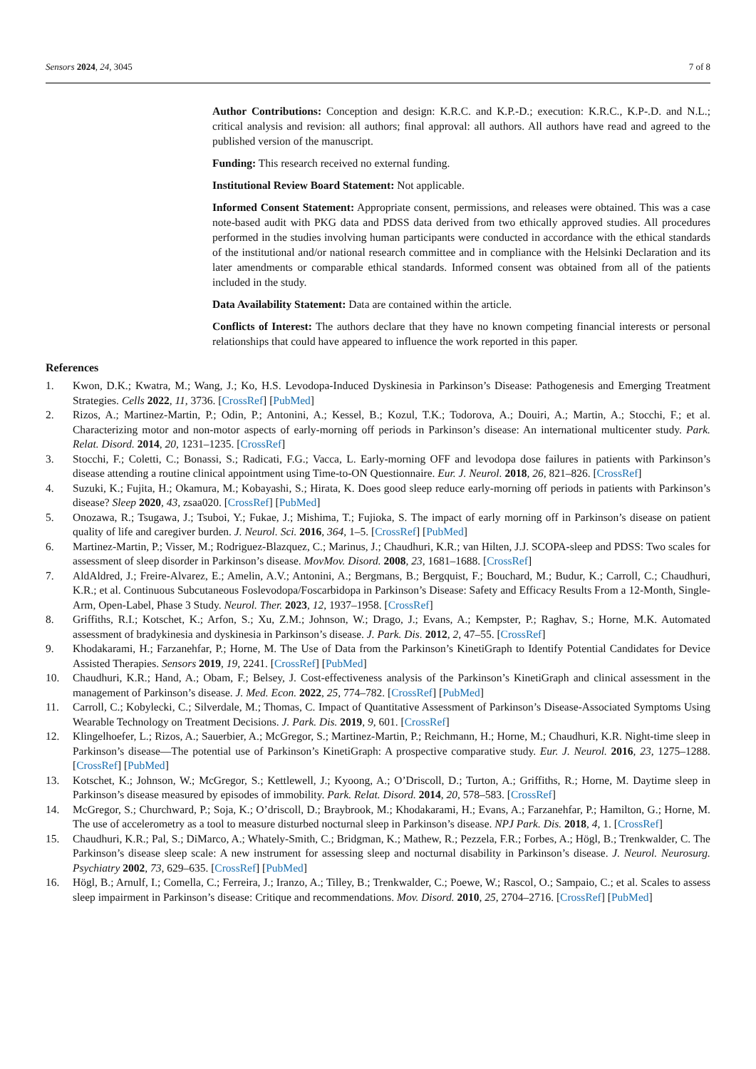Sensors 2024, 24, 3045 7 of 8
Author Contributions: Conception and design: K.R.C. and K.P.-D.; execution: K.R.C., K.P-.D. and N.L.; critical analysis and revision: all authors; final approval: all authors. All authors have read and agreed to the published version of the manuscript.
Funding: This research received no external funding.
Institutional Review Board Statement: Not applicable.
Informed Consent Statement: Appropriate consent, permissions, and releases were obtained. This was a case note-based audit with PKG data and PDSS data derived from two ethically approved studies. All procedures performed in the studies involving human participants were conducted in accordance with the ethical standards of the institutional and/or national research committee and in compliance with the Helsinki Declaration and its later amendments or comparable ethical standards. Informed consent was obtained from all of the patients included in the study.
Data Availability Statement: Data are contained within the article.
Conflicts of Interest: The authors declare that they have no known competing financial interests or personal relationships that could have appeared to influence the work reported in this paper.
References
1. Kwon, D.K.; Kwatra, M.; Wang, J.; Ko, H.S. Levodopa-Induced Dyskinesia in Parkinson’s Disease: Pathogenesis and Emerging Treatment Strategies. Cells 2022, 11, 3736. [CrossRef] [PubMed]
2. Rizos, A.; Martinez-Martin, P.; Odin, P.; Antonini, A.; Kessel, B.; Kozul, T.K.; Todorova, A.; Douiri, A.; Martin, A.; Stocchi, F.; et al. Characterizing motor and non-motor aspects of early-morning off periods in Parkinson’s disease: An international multicenter study. Park. Relat. Disord. 2014, 20, 1231–1235. [CrossRef]
3. Stocchi, F.; Coletti, C.; Bonassi, S.; Radicati, F.G.; Vacca, L. Early-morning OFF and levodopa dose failures in patients with Parkinson’s disease attending a routine clinical appointment using Time-to-ON Questionnaire. Eur. J. Neurol. 2018, 26, 821–826. [CrossRef]
4. Suzuki, K.; Fujita, H.; Okamura, M.; Kobayashi, S.; Hirata, K. Does good sleep reduce early-morning off periods in patients with Parkinson’s disease? Sleep 2020, 43, zsaa020. [CrossRef] [PubMed]
5. Onozawa, R.; Tsugawa, J.; Tsuboi, Y.; Fukae, J.; Mishima, T.; Fujioka, S. The impact of early morning off in Parkinson’s disease on patient quality of life and caregiver burden. J. Neurol. Sci. 2016, 364, 1–5. [CrossRef] [PubMed]
6. Martinez-Martin, P.; Visser, M.; Rodriguez-Blazquez, C.; Marinus, J.; Chaudhuri, K.R.; van Hilten, J.J. SCOPA-sleep and PDSS: Two scales for assessment of sleep disorder in Parkinson’s disease. MovMov. Disord. 2008, 23, 1681–1688. [CrossRef]
7. AldAldred, J.; Freire-Alvarez, E.; Amelin, A.V.; Antonini, A.; Bergmans, B.; Bergquist, F.; Bouchard, M.; Budur, K.; Carroll, C.; Chaudhuri, K.R.; et al. Continuous Subcutaneous Foslevodopa/Foscarbidopa in Parkinson’s Disease: Safety and Efficacy Results From a 12-Month, Single-Arm, Open-Label, Phase 3 Study. Neurol. Ther. 2023, 12, 1937–1958. [CrossRef]
8. Griffiths, R.I.; Kotschet, K.; Arfon, S.; Xu, Z.M.; Johnson, W.; Drago, J.; Evans, A.; Kempster, P.; Raghav, S.; Horne, M.K. Automated assessment of bradykinesia and dyskinesia in Parkinson’s disease. J. Park. Dis. 2012, 2, 47–55. [CrossRef]
9. Khodakarami, H.; Farzanehfar, P.; Horne, M. The Use of Data from the Parkinson’s KinetiGraph to Identify Potential Candidates for Device Assisted Therapies. Sensors 2019, 19, 2241. [CrossRef] [PubMed]
10. Chaudhuri, K.R.; Hand, A.; Obam, F.; Belsey, J. Cost-effectiveness analysis of the Parkinson’s KinetiGraph and clinical assessment in the management of Parkinson’s disease. J. Med. Econ. 2022, 25, 774–782. [CrossRef] [PubMed]
11. Carroll, C.; Kobylecki, C.; Silverdale, M.; Thomas, C. Impact of Quantitative Assessment of Parkinson’s Disease-Associated Symptoms Using Wearable Technology on Treatment Decisions. J. Park. Dis. 2019, 9, 601. [CrossRef]
12. Klingelhoefer, L.; Rizos, A.; Sauerbier, A.; McGregor, S.; Martinez-Martin, P.; Reichmann, H.; Horne, M.; Chaudhuri, K.R. Night-time sleep in Parkinson’s disease—The potential use of Parkinson’s KinetiGraph: A prospective comparative study. Eur. J. Neurol. 2016, 23, 1275–1288. [CrossRef] [PubMed]
13. Kotschet, K.; Johnson, W.; McGregor, S.; Kettlewell, J.; Kyoong, A.; O’Driscoll, D.; Turton, A.; Griffiths, R.; Horne, M. Daytime sleep in Parkinson’s disease measured by episodes of immobility. Park. Relat. Disord. 2014, 20, 578–583. [CrossRef]
14. McGregor, S.; Churchward, P.; Soja, K.; O’driscoll, D.; Braybrook, M.; Khodakarami, H.; Evans, A.; Farzanehfar, P.; Hamilton, G.; Horne, M. The use of accelerometry as a tool to measure disturbed nocturnal sleep in Parkinson’s disease. NPJ Park. Dis. 2018, 4, 1. [CrossRef]
15. Chaudhuri, K.R.; Pal, S.; DiMarco, A.; Whately-Smith, C.; Bridgman, K.; Mathew, R.; Pezzela, F.R.; Forbes, A.; Högl, B.; Trenkwalder, C. The Parkinson’s disease sleep scale: A new instrument for assessing sleep and nocturnal disability in Parkinson’s disease. J. Neurol. Neurosurg. Psychiatry 2002, 73, 629–635. [CrossRef] [PubMed]
16. Högl, B.; Arnulf, I.; Comella, C.; Ferreira, J.; Iranzo, A.; Tilley, B.; Trenkwalder, C.; Poewe, W.; Rascol, O.; Sampaio, C.; et al. Scales to assess sleep impairment in Parkinson’s disease: Critique and recommendations. Mov. Disord. 2010, 25, 2704–2716. [CrossRef] [PubMed]